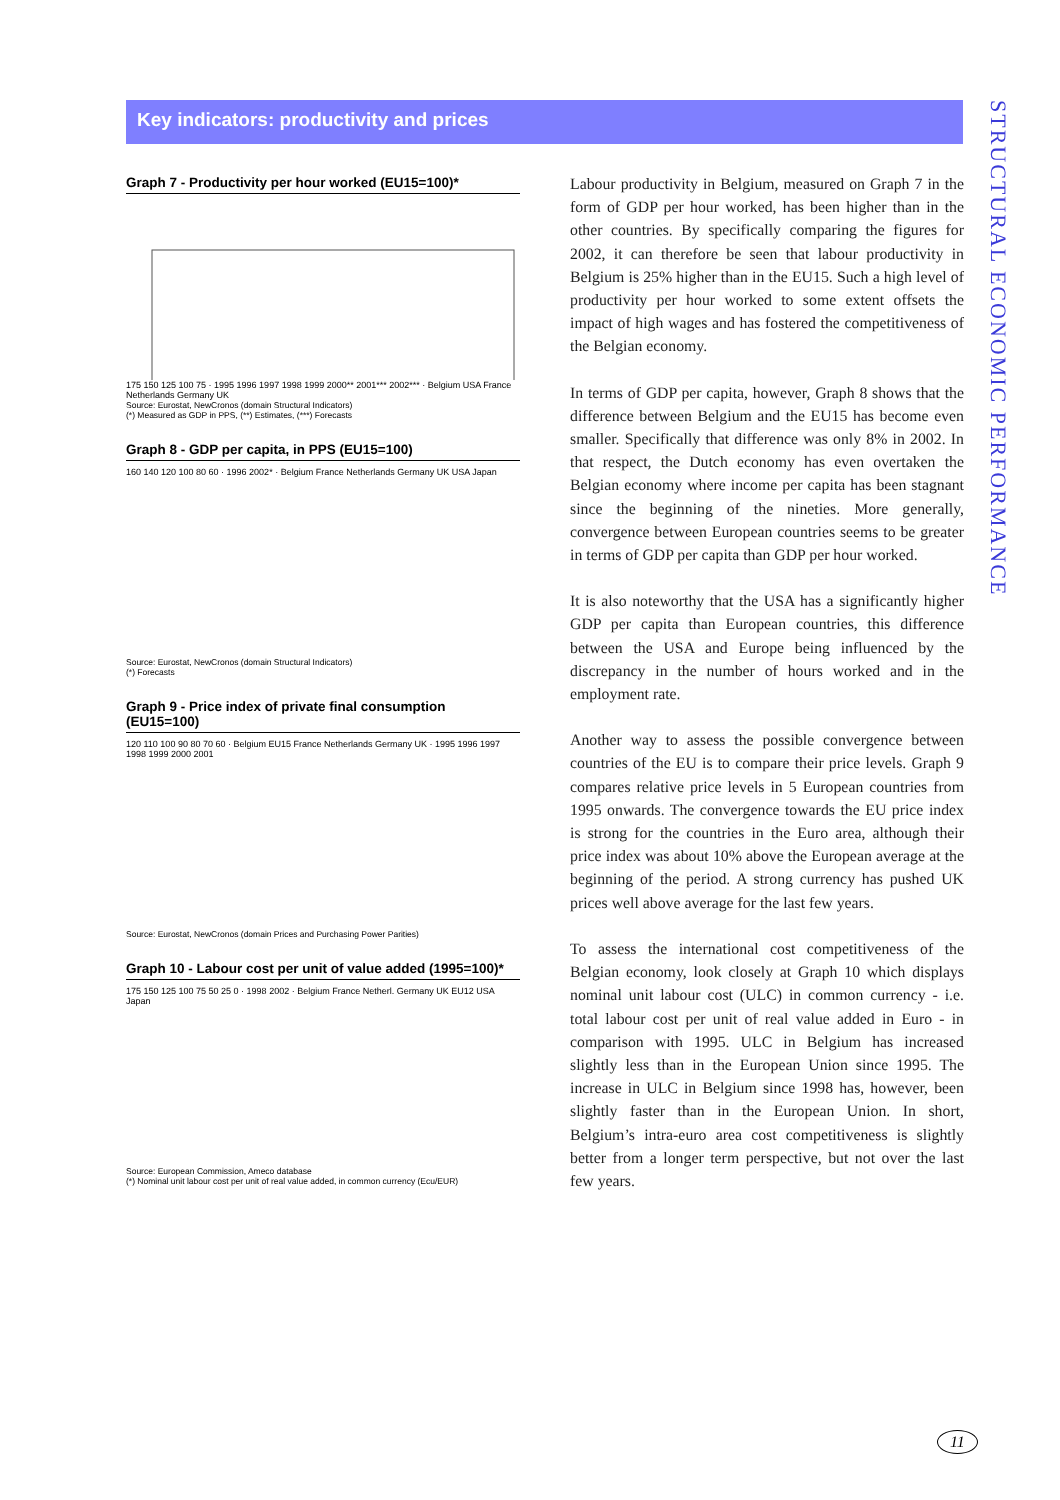Key indicators: productivity and prices
STRUCTURAL ECONOMIC PERFORMANCE
Graph 7 - Productivity per hour worked (EU15=100)*
175 150 125 100 75 · 1995 1996 1997 1998 1999 2000** 2001*** 2002*** · Belgium USA France Netherlands Germany UK
Source: Eurostat, NewCronos (domain Structural Indicators)
(*) Measured as GDP in PPS, (**) Estimates, (***) Forecasts
Graph 8 - GDP per capita, in PPS (EU15=100)
160 140 120 100 80 60 · 1996 2002* · Belgium France Netherlands Germany UK USA Japan
Source: Eurostat, NewCronos (domain Structural Indicators)
(*) Forecasts
Graph 9 - Price index of private final consumption (EU15=100)
120 110 100 90 80 70 60 · Belgium EU15 France Netherlands Germany UK · 1995 1996 1997 1998 1999 2000 2001
Source: Eurostat, NewCronos (domain Prices and Purchasing Power Parities)
Graph 10 - Labour cost per unit of value added (1995=100)*
175 150 125 100 75 50 25 0 · 1998 2002 · Belgium France Netherl. Germany UK EU12 USA Japan
Source: European Commission, Ameco database
(*) Nominal unit labour cost per unit of real value added, in common currency (Ecu/EUR)
Labour productivity in Belgium, measured on Graph 7 in the form of GDP per hour worked, has been higher than in the other countries. By specifically comparing the figures for 2002, it can therefore be seen that labour productivity in Belgium is 25% higher than in the EU15. Such a high level of productivity per hour worked to some extent offsets the impact of high wages and has fostered the competitiveness of the Belgian economy.
In terms of GDP per capita, however, Graph 8 shows that the difference between Belgium and the EU15 has become even smaller. Specifically that difference was only 8% in 2002. In that respect, the Dutch economy has even overtaken the Belgian economy where income per capita has been stagnant since the beginning of the nineties. More generally, convergence between European countries seems to be greater in terms of GDP per capita than GDP per hour worked.
It is also noteworthy that the USA has a significantly higher GDP per capita than European countries, this difference between the USA and Europe being influenced by the discrepancy in the number of hours worked and in the employment rate.
Another way to assess the possible convergence between countries of the EU is to compare their price levels. Graph 9 compares relative price levels in 5 European countries from 1995 onwards. The convergence towards the EU price index is strong for the countries in the Euro area, although their price index was about 10% above the European average at the beginning of the period. A strong currency has pushed UK prices well above average for the last few years.
To assess the international cost competitiveness of the Belgian economy, look closely at Graph 10 which displays nominal unit labour cost (ULC) in common currency - i.e. total labour cost per unit of real value added in Euro - in comparison with 1995. ULC in Belgium has increased slightly less than in the European Union since 1995. The increase in ULC in Belgium since 1998 has, however, been slightly faster than in the European Union. In short, Belgium’s intra-euro area cost competitiveness is slightly better from a longer term perspective, but not over the last few years.
11